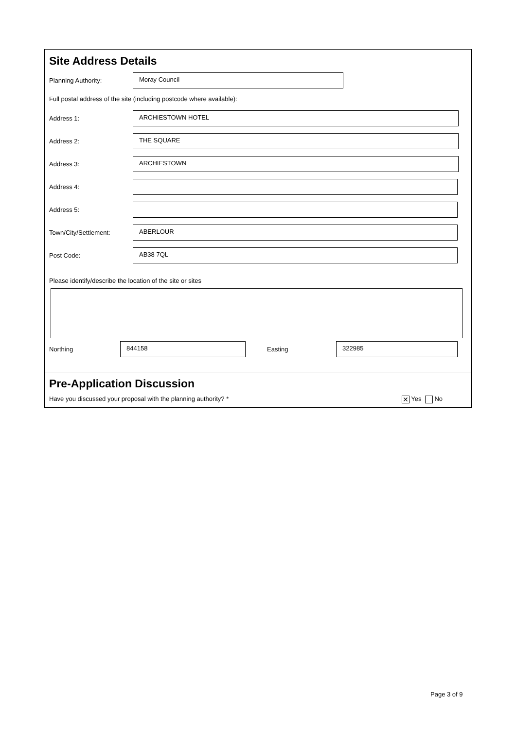Site Address Details
Planning Authority:
Moray Council
Full postal address of the site (including postcode where available):
Address 1:
ARCHIESTOWN HOTEL
Address 2:
THE SQUARE
Address 3:
ARCHIESTOWN
Address 4:
Address 5:
Town/City/Settlement:
ABERLOUR
Post Code:
AB38 7QL
Please identify/describe the location of the site or sites
Northing
844158
Easting
322985
Pre-Application Discussion
Have you discussed your proposal with the planning authority? * ✕ Yes No
Page 3 of 9